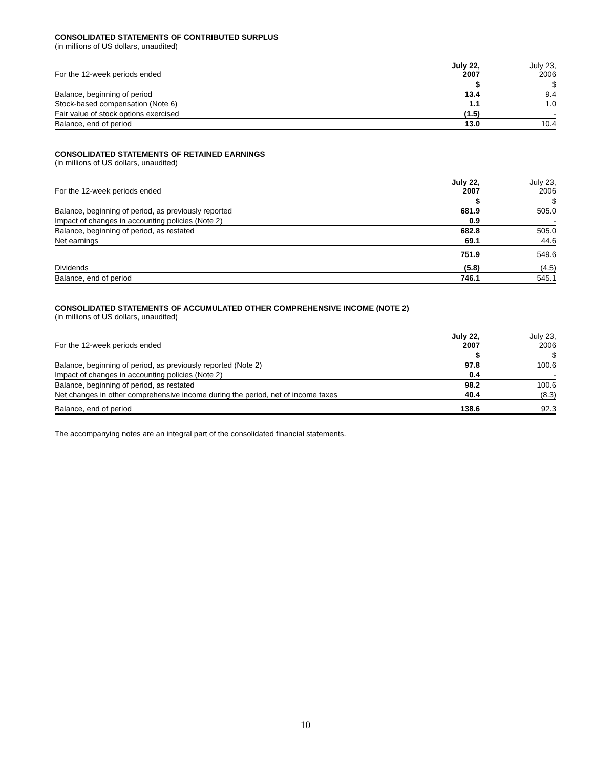CONSOLIDATED STATEMENTS OF CONTRIBUTED SURPLUS
(in millions of US dollars, unaudited)
| For the 12-week periods ended | July 22, 2007 | July 23, 2006 |
| --- | --- | --- |
| | $ | $ |
| Balance, beginning of period | 13.4 | 9.4 |
| Stock-based compensation (Note 6) | 1.1 | 1.0 |
| Fair value of stock options exercised | (1.5) | - |
| Balance, end of period | 13.0 | 10.4 |
CONSOLIDATED STATEMENTS OF RETAINED EARNINGS
(in millions of US dollars, unaudited)
| For the 12-week periods ended | July 22, 2007 | July 23, 2006 |
| --- | --- | --- |
| | $ | $ |
| Balance, beginning of period, as previously reported | 681.9 | 505.0 |
| Impact of changes in accounting policies (Note 2) | 0.9 | - |
| Balance, beginning of period, as restated | 682.8 | 505.0 |
| Net earnings | 69.1 | 44.6 |
| | 751.9 | 549.6 |
| Dividends | (5.8) | (4.5) |
| Balance, end of period | 746.1 | 545.1 |
CONSOLIDATED STATEMENTS OF ACCUMULATED OTHER COMPREHENSIVE INCOME (NOTE 2)
(in millions of US dollars, unaudited)
| For the 12-week periods ended | July 22, 2007 | July 23, 2006 |
| --- | --- | --- |
| | $ | $ |
| Balance, beginning of period, as previously reported (Note 2) | 97.8 | 100.6 |
| Impact of changes in accounting policies (Note 2) | 0.4 | - |
| Balance, beginning of period, as restated | 98.2 | 100.6 |
| Net changes in other comprehensive income during the period, net of income taxes | 40.4 | (8.3) |
| Balance, end of period | 138.6 | 92.3 |
The accompanying notes are an integral part of the consolidated financial statements.
10